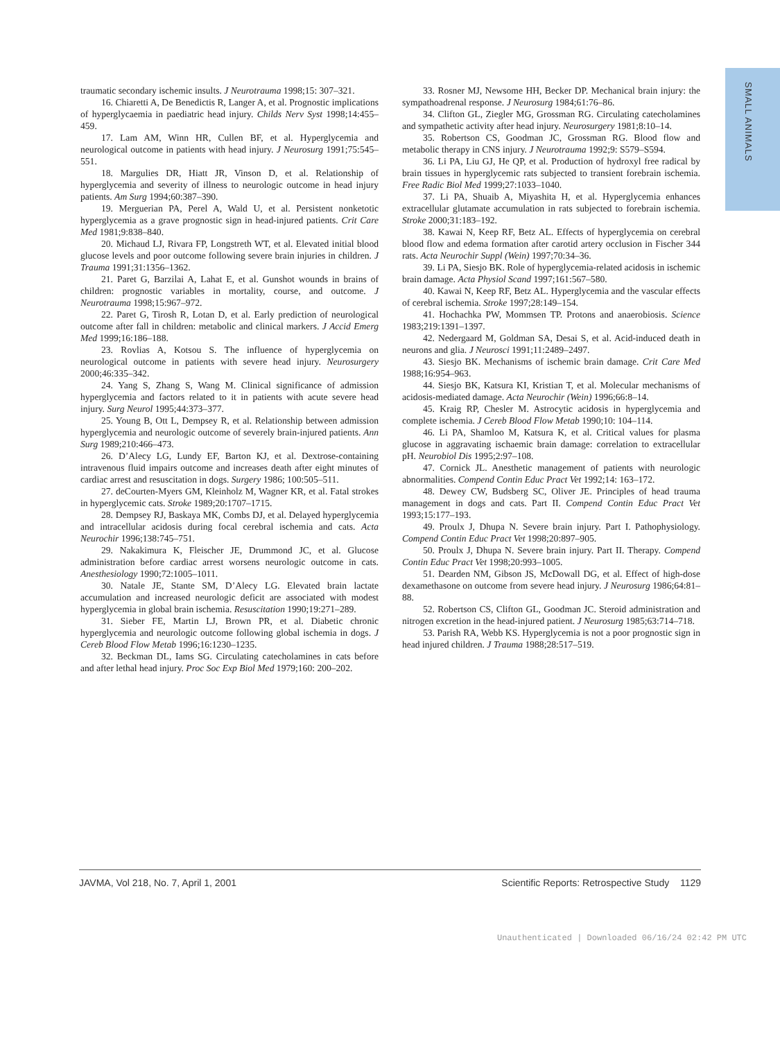SMALL ANIMALS
traumatic secondary ischemic insults. J Neurotrauma 1998;15: 307–321.
16. Chiaretti A, De Benedictis R, Langer A, et al. Prognostic implications of hyperglycaemia in paediatric head injury. Childs Nerv Syst 1998;14:455–459.
17. Lam AM, Winn HR, Cullen BF, et al. Hyperglycemia and neurological outcome in patients with head injury. J Neurosurg 1991;75:545–551.
18. Margulies DR, Hiatt JR, Vinson D, et al. Relationship of hyperglycemia and severity of illness to neurologic outcome in head injury patients. Am Surg 1994;60:387–390.
19. Merguerian PA, Perel A, Wald U, et al. Persistent nonketotic hyperglycemia as a grave prognostic sign in head-injured patients. Crit Care Med 1981;9:838–840.
20. Michaud LJ, Rivara FP, Longstreth WT, et al. Elevated initial blood glucose levels and poor outcome following severe brain injuries in children. J Trauma 1991;31:1356–1362.
21. Paret G, Barzilai A, Lahat E, et al. Gunshot wounds in brains of children: prognostic variables in mortality, course, and outcome. J Neurotrauma 1998;15:967–972.
22. Paret G, Tirosh R, Lotan D, et al. Early prediction of neurological outcome after fall in children: metabolic and clinical markers. J Accid Emerg Med 1999;16:186–188.
23. Rovlias A, Kotsou S. The influence of hyperglycemia on neurological outcome in patients with severe head injury. Neurosurgery 2000;46:335–342.
24. Yang S, Zhang S, Wang M. Clinical significance of admission hyperglycemia and factors related to it in patients with acute severe head injury. Surg Neurol 1995;44:373–377.
25. Young B, Ott L, Dempsey R, et al. Relationship between admission hyperglycemia and neurologic outcome of severely brain-injured patients. Ann Surg 1989;210:466–473.
26. D’Alecy LG, Lundy EF, Barton KJ, et al. Dextrose-containing intravenous fluid impairs outcome and increases death after eight minutes of cardiac arrest and resuscitation in dogs. Surgery 1986; 100:505–511.
27. deCourten-Myers GM, Kleinholz M, Wagner KR, et al. Fatal strokes in hyperglycemic cats. Stroke 1989;20:1707–1715.
28. Dempsey RJ, Baskaya MK, Combs DJ, et al. Delayed hyperglycemia and intracellular acidosis during focal cerebral ischemia and cats. Acta Neurochir 1996;138:745–751.
29. Nakakimura K, Fleischer JE, Drummond JC, et al. Glucose administration before cardiac arrest worsens neurologic outcome in cats. Anesthesiology 1990;72:1005–1011.
30. Natale JE, Stante SM, D’Alecy LG. Elevated brain lactate accumulation and increased neurologic deficit are associated with modest hyperglycemia in global brain ischemia. Resuscitation 1990;19:271–289.
31. Sieber FE, Martin LJ, Brown PR, et al. Diabetic chronic hyperglycemia and neurologic outcome following global ischemia in dogs. J Cereb Blood Flow Metab 1996;16:1230–1235.
32. Beckman DL, Iams SG. Circulating catecholamines in cats before and after lethal head injury. Proc Soc Exp Biol Med 1979;160: 200–202.
33. Rosner MJ, Newsome HH, Becker DP. Mechanical brain injury: the sympathoadrenal response. J Neurosurg 1984;61:76–86.
34. Clifton GL, Ziegler MG, Grossman RG. Circulating catecholamines and sympathetic activity after head injury. Neurosurgery 1981;8:10–14.
35. Robertson CS, Goodman JC, Grossman RG. Blood flow and metabolic therapy in CNS injury. J Neurotrauma 1992;9: S579–S594.
36. Li PA, Liu GJ, He QP, et al. Production of hydroxyl free radical by brain tissues in hyperglycemic rats subjected to transient forebrain ischemia. Free Radic Biol Med 1999;27:1033–1040.
37. Li PA, Shuaib A, Miyashita H, et al. Hyperglycemia enhances extracellular glutamate accumulation in rats subjected to forebrain ischemia. Stroke 2000;31:183–192.
38. Kawai N, Keep RF, Betz AL. Effects of hyperglycemia on cerebral blood flow and edema formation after carotid artery occlusion in Fischer 344 rats. Acta Neurochir Suppl (Wein) 1997;70:34–36.
39. Li PA, Siesjo BK. Role of hyperglycemia-related acidosis in ischemic brain damage. Acta Physiol Scand 1997;161:567–580.
40. Kawai N, Keep RF, Betz AL. Hyperglycemia and the vascular effects of cerebral ischemia. Stroke 1997;28:149–154.
41. Hochachka PW, Mommsen TP. Protons and anaerobiosis. Science 1983;219:1391–1397.
42. Nedergaard M, Goldman SA, Desai S, et al. Acid-induced death in neurons and glia. J Neurosci 1991;11:2489–2497.
43. Siesjo BK. Mechanisms of ischemic brain damage. Crit Care Med 1988;16:954–963.
44. Siesjo BK, Katsura KI, Kristian T, et al. Molecular mechanisms of acidosis-mediated damage. Acta Neurochir (Wein) 1996;66:8–14.
45. Kraig RP, Chesler M. Astrocytic acidosis in hyperglycemia and complete ischemia. J Cereb Blood Flow Metab 1990;10: 104–114.
46. Li PA, Shamloo M, Katsura K, et al. Critical values for plasma glucose in aggravating ischaemic brain damage: correlation to extracellular pH. Neurobiol Dis 1995;2:97–108.
47. Cornick JL. Anesthetic management of patients with neurologic abnormalities. Compend Contin Educ Pract Vet 1992;14: 163–172.
48. Dewey CW, Budsberg SC, Oliver JE. Principles of head trauma management in dogs and cats. Part II. Compend Contin Educ Pract Vet 1993;15:177–193.
49. Proulx J, Dhupa N. Severe brain injury. Part I. Pathophysiology. Compend Contin Educ Pract Vet 1998;20:897–905.
50. Proulx J, Dhupa N. Severe brain injury. Part II. Therapy. Compend Contin Educ Pract Vet 1998;20:993–1005.
51. Dearden NM, Gibson JS, McDowall DG, et al. Effect of high-dose dexamethasone on outcome from severe head injury. J Neurosurg 1986;64:81–88.
52. Robertson CS, Clifton GL, Goodman JC. Steroid administration and nitrogen excretion in the head-injured patient. J Neurosurg 1985;63:714–718.
53. Parish RA, Webb KS. Hyperglycemia is not a poor prognostic sign in head injured children. J Trauma 1988;28:517–519.
JAVMA, Vol 218, No. 7, April 1, 2001 Scientific Reports: Retrospective Study 1129
Unauthenticated | Downloaded 06/16/24 02:42 PM UTC